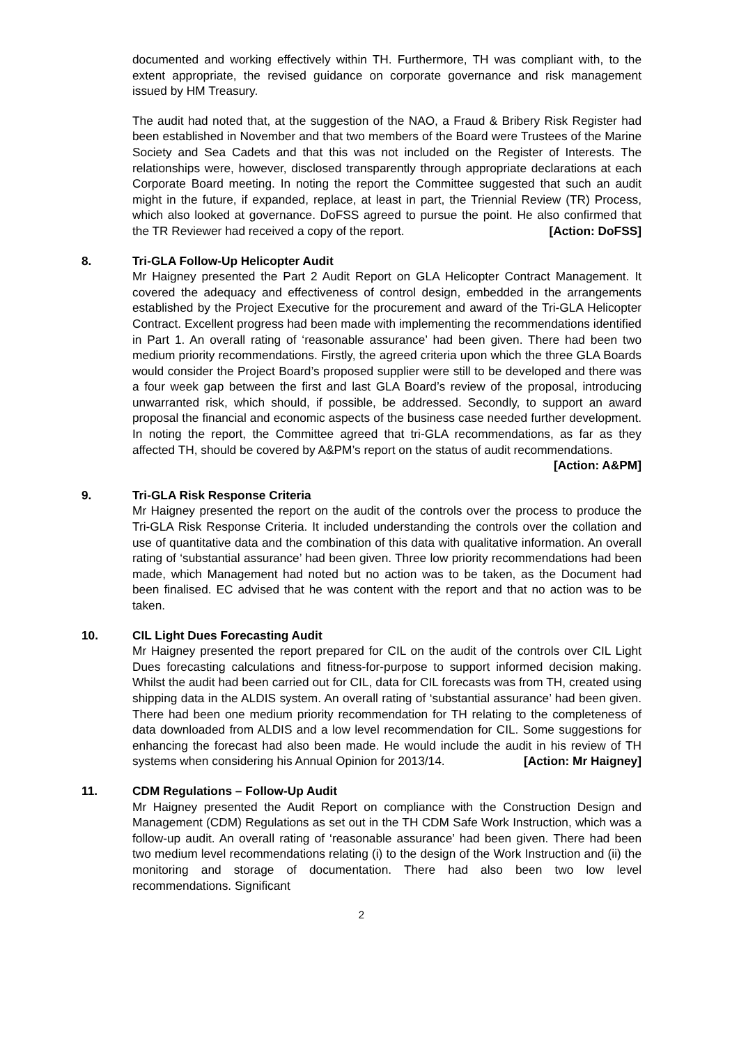documented and working effectively within TH. Furthermore, TH was compliant with, to the extent appropriate, the revised guidance on corporate governance and risk management issued by HM Treasury.
The audit had noted that, at the suggestion of the NAO, a Fraud & Bribery Risk Register had been established in November and that two members of the Board were Trustees of the Marine Society and Sea Cadets and that this was not included on the Register of Interests. The relationships were, however, disclosed transparently through appropriate declarations at each Corporate Board meeting. In noting the report the Committee suggested that such an audit might in the future, if expanded, replace, at least in part, the Triennial Review (TR) Process, which also looked at governance. DoFSS agreed to pursue the point. He also confirmed that the TR Reviewer had received a copy of the report. [Action: DoFSS]
8. Tri-GLA Follow-Up Helicopter Audit
Mr Haigney presented the Part 2 Audit Report on GLA Helicopter Contract Management. It covered the adequacy and effectiveness of control design, embedded in the arrangements established by the Project Executive for the procurement and award of the Tri-GLA Helicopter Contract. Excellent progress had been made with implementing the recommendations identified in Part 1. An overall rating of ‘reasonable assurance’ had been given. There had been two medium priority recommendations. Firstly, the agreed criteria upon which the three GLA Boards would consider the Project Board’s proposed supplier were still to be developed and there was a four week gap between the first and last GLA Board’s review of the proposal, introducing unwarranted risk, which should, if possible, be addressed. Secondly, to support an award proposal the financial and economic aspects of the business case needed further development. In noting the report, the Committee agreed that tri-GLA recommendations, as far as they affected TH, should be covered by A&PM’s report on the status of audit recommendations.
[Action: A&PM]
9. Tri-GLA Risk Response Criteria
Mr Haigney presented the report on the audit of the controls over the process to produce the Tri-GLA Risk Response Criteria. It included understanding the controls over the collation and use of quantitative data and the combination of this data with qualitative information. An overall rating of ‘substantial assurance’ had been given. Three low priority recommendations had been made, which Management had noted but no action was to be taken, as the Document had been finalised. EC advised that he was content with the report and that no action was to be taken.
10. CIL Light Dues Forecasting Audit
Mr Haigney presented the report prepared for CIL on the audit of the controls over CIL Light Dues forecasting calculations and fitness-for-purpose to support informed decision making. Whilst the audit had been carried out for CIL, data for CIL forecasts was from TH, created using shipping data in the ALDIS system. An overall rating of ‘substantial assurance’ had been given. There had been one medium priority recommendation for TH relating to the completeness of data downloaded from ALDIS and a low level recommendation for CIL. Some suggestions for enhancing the forecast had also been made. He would include the audit in his review of TH systems when considering his Annual Opinion for 2013/14. [Action: Mr Haigney]
11. CDM Regulations – Follow-Up Audit
Mr Haigney presented the Audit Report on compliance with the Construction Design and Management (CDM) Regulations as set out in the TH CDM Safe Work Instruction, which was a follow-up audit. An overall rating of ‘reasonable assurance’ had been given. There had been two medium level recommendations relating (i) to the design of the Work Instruction and (ii) the monitoring and storage of documentation. There had also been two low level recommendations. Significant
2